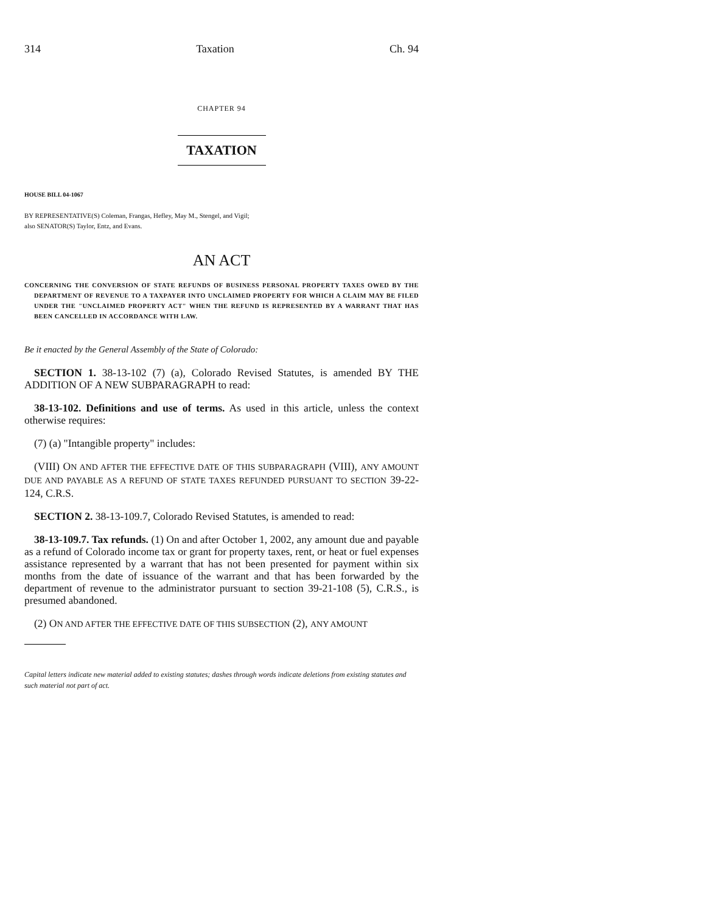314 Taxation Ch. 94
CHAPTER 94
TAXATION
HOUSE BILL 04-1067
BY REPRESENTATIVE(S) Coleman, Frangas, Hefley, May M., Stengel, and Vigil;
also SENATOR(S) Taylor, Entz, and Evans.
AN ACT
CONCERNING THE CONVERSION OF STATE REFUNDS OF BUSINESS PERSONAL PROPERTY TAXES OWED BY THE DEPARTMENT OF REVENUE TO A TAXPAYER INTO UNCLAIMED PROPERTY FOR WHICH A CLAIM MAY BE FILED UNDER THE "UNCLAIMED PROPERTY ACT" WHEN THE REFUND IS REPRESENTED BY A WARRANT THAT HAS BEEN CANCELLED IN ACCORDANCE WITH LAW.
Be it enacted by the General Assembly of the State of Colorado:
SECTION 1. 38-13-102 (7) (a), Colorado Revised Statutes, is amended BY THE ADDITION OF A NEW SUBPARAGRAPH to read:
38-13-102. Definitions and use of terms. As used in this article, unless the context otherwise requires:
(7) (a) "Intangible property" includes:
(VIII) ON AND AFTER THE EFFECTIVE DATE OF THIS SUBPARAGRAPH (VIII), ANY AMOUNT DUE AND PAYABLE AS A REFUND OF STATE TAXES REFUNDED PURSUANT TO SECTION 39-22-124, C.R.S.
SECTION 2. 38-13-109.7, Colorado Revised Statutes, is amended to read:
38-13-109.7. Tax refunds. (1) On and after October 1, 2002, any amount due and payable as a refund of Colorado income tax or grant for property taxes, rent, or heat or fuel expenses assistance represented by a warrant that has not been presented for payment within six months from the date of issuance of the warrant and that has been forwarded by the department of revenue to the administrator pursuant to section 39-21-108 (5), C.R.S., is presumed abandoned.
(2) ON AND AFTER THE EFFECTIVE DATE OF THIS SUBSECTION (2), ANY AMOUNT
Capital letters indicate new material added to existing statutes; dashes through words indicate deletions from existing statutes and such material not part of act.